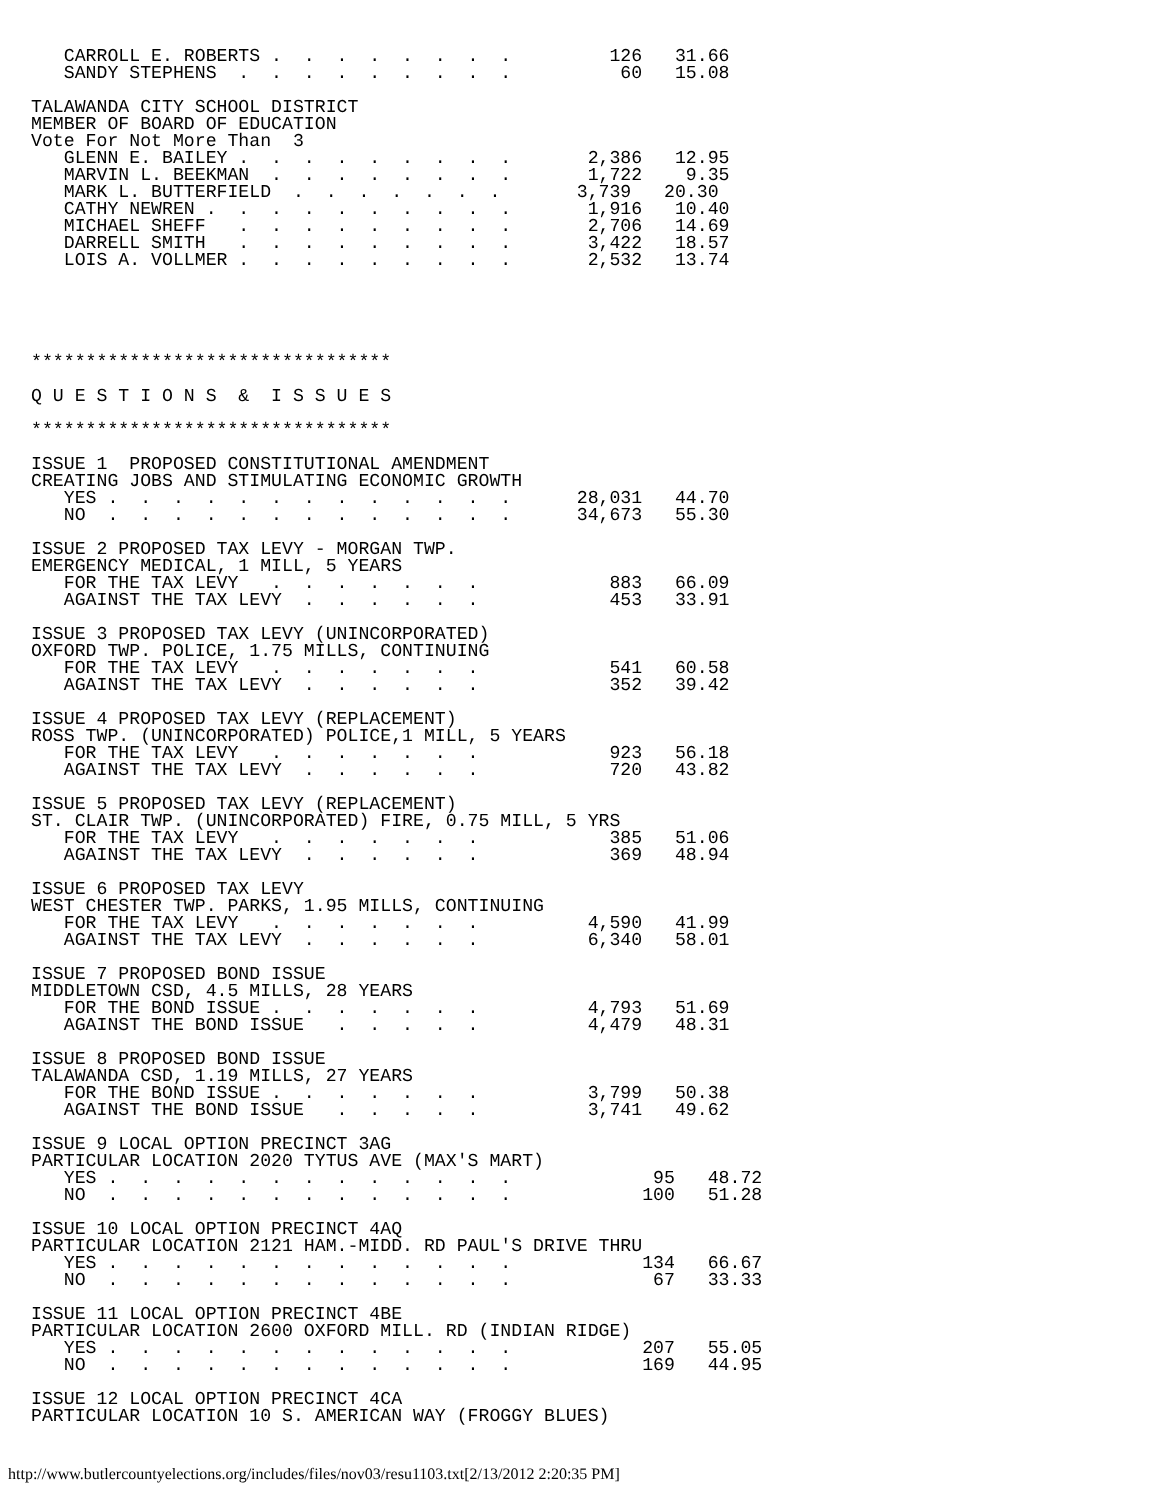CARROLL E. ROBERTS .  .  .  .  .  .  .  .         126   31.66
   SANDY STEPHENS  .  .  .  .  .  .  .  .  .          60   15.08

TALAWANDA CITY SCHOOL DISTRICT
MEMBER OF BOARD OF EDUCATION
Vote For Not More Than  3
   GLENN E. BAILEY .  .  .  .  .  .  .  .  .       2,386   12.95
   MARVIN L. BEEKMAN  .  .  .  .  .  .  .  .       1,722    9.35
   MARK L. BUTTERFIELD  .  .  .  .  .  .  .       3,739   20.30
   CATHY NEWREN .  .  .  .  .  .  .  .  .  .       1,916   10.40
   MICHAEL SHEFF   .  .  .  .  .  .  .  .  .       2,706   14.69
   DARRELL SMITH   .  .  .  .  .  .  .  .  .       3,422   18.57
   LOIS A. VOLLMER .  .  .  .  .  .  .  .  .       2,532   13.74





*********************************

Q U E S T I O N S  &  I S S U E S

*********************************

ISSUE 1  PROPOSED CONSTITUTIONAL AMENDMENT
CREATING JOBS AND STIMULATING ECONOMIC GROWTH
   YES .  .  .  .  .  .  .  .  .  .  .  .  .      28,031   44.70
   NO  .  .  .  .  .  .  .  .  .  .  .  .  .      34,673   55.30

ISSUE 2 PROPOSED TAX LEVY - MORGAN TWP.
EMERGENCY MEDICAL, 1 MILL, 5 YEARS
   FOR THE TAX LEVY   .  .  .  .  .  .  .            883   66.09
   AGAINST THE TAX LEVY  .  .  .  .  .  .            453   33.91

ISSUE 3 PROPOSED TAX LEVY (UNINCORPORATED)
OXFORD TWP. POLICE, 1.75 MILLS, CONTINUING
   FOR THE TAX LEVY   .  .  .  .  .  .  .            541   60.58
   AGAINST THE TAX LEVY  .  .  .  .  .  .            352   39.42

ISSUE 4 PROPOSED TAX LEVY (REPLACEMENT)
ROSS TWP. (UNINCORPORATED) POLICE,1 MILL, 5 YEARS
   FOR THE TAX LEVY   .  .  .  .  .  .  .            923   56.18
   AGAINST THE TAX LEVY  .  .  .  .  .  .            720   43.82

ISSUE 5 PROPOSED TAX LEVY (REPLACEMENT)
ST. CLAIR TWP. (UNINCORPORATED) FIRE, 0.75 MILL, 5 YRS
   FOR THE TAX LEVY   .  .  .  .  .  .  .            385   51.06
   AGAINST THE TAX LEVY  .  .  .  .  .  .            369   48.94

ISSUE 6 PROPOSED TAX LEVY
WEST CHESTER TWP. PARKS, 1.95 MILLS, CONTINUING
   FOR THE TAX LEVY   .  .  .  .  .  .  .          4,590   41.99
   AGAINST THE TAX LEVY  .  .  .  .  .  .          6,340   58.01

ISSUE 7 PROPOSED BOND ISSUE
MIDDLETOWN CSD, 4.5 MILLS, 28 YEARS
   FOR THE BOND ISSUE .  .  .  .  .  .  .          4,793   51.69
   AGAINST THE BOND ISSUE   .  .  .  .  .          4,479   48.31

ISSUE 8 PROPOSED BOND ISSUE
TALAWANDA CSD, 1.19 MILLS, 27 YEARS
   FOR THE BOND ISSUE .  .  .  .  .  .  .          3,799   50.38
   AGAINST THE BOND ISSUE   .  .  .  .  .          3,741   49.62

ISSUE 9 LOCAL OPTION PRECINCT 3AG
PARTICULAR LOCATION 2020 TYTUS AVE (MAX'S MART)
   YES .  .  .  .  .  .  .  .  .  .  .  .  .             95   48.72
   NO  .  .  .  .  .  .  .  .  .  .  .  .  .            100   51.28

ISSUE 10 LOCAL OPTION PRECINCT 4AQ
PARTICULAR LOCATION 2121 HAM.-MIDD. RD PAUL'S DRIVE THRU
   YES .  .  .  .  .  .  .  .  .  .  .  .  .            134   66.67
   NO  .  .  .  .  .  .  .  .  .  .  .  .  .             67   33.33

ISSUE 11 LOCAL OPTION PRECINCT 4BE
PARTICULAR LOCATION 2600 OXFORD MILL. RD (INDIAN RIDGE)
   YES .  .  .  .  .  .  .  .  .  .  .  .  .            207   55.05
   NO  .  .  .  .  .  .  .  .  .  .  .  .  .            169   44.95

ISSUE 12 LOCAL OPTION PRECINCT 4CA
PARTICULAR LOCATION 10 S. AMERICAN WAY (FROGGY BLUES)
http://www.butlercountyelections.org/includes/files/nov03/resu1103.txt[2/13/2012 2:20:35 PM]